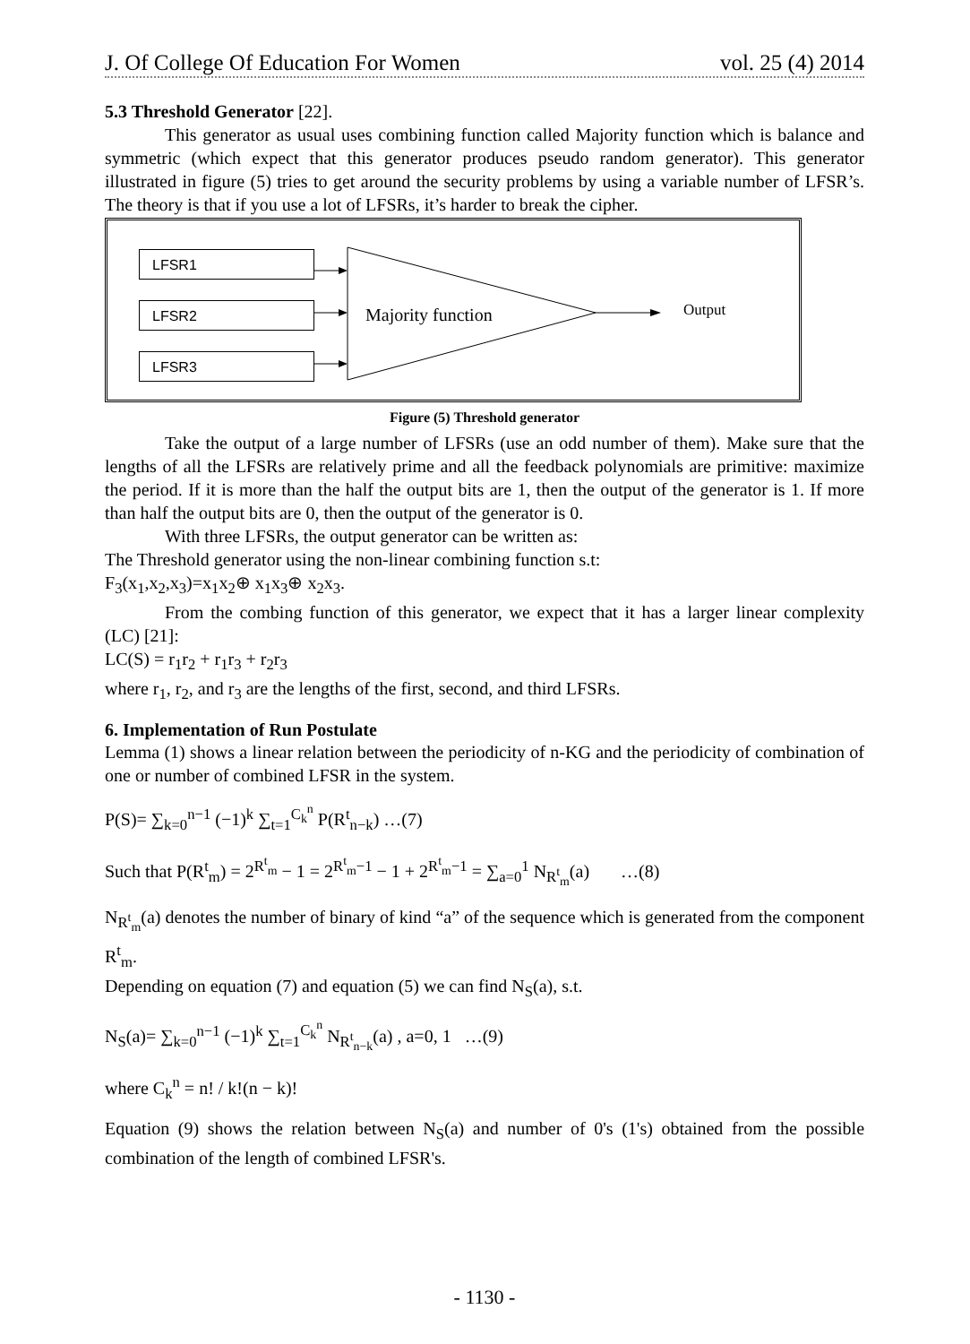J. Of College Of Education For Women vol. 25 (4) 2014
5.3 Threshold Generator [22].
This generator as usual uses combining function called Majority function which is balance and symmetric (which expect that this generator produces pseudo random generator). This generator illustrated in figure (5) tries to get around the security problems by using a variable number of LFSR’s. The theory is that if you use a lot of LFSRs, it’s harder to break the cipher.
LFSR1
LFSR2
LFSR3
Majority function Output
Figure (5) Threshold generator
Take the output of a large number of LFSRs (use an odd number of them). Make sure that the lengths of all the LFSRs are relatively prime and all the feedback polynomials are primitive: maximize the period. If it is more than the half the output bits are 1, then the output of the generator is 1. If more than half the output bits are 0, then the output of the generator is 0.
With three LFSRs, the output generator can be written as:
The Threshold generator using the non-linear combining function s.t:
F<sub>3</sub>(x<sub>1</sub>,x<sub>2</sub>,x<sub>3</sub>)=x<sub>1</sub>x<sub>2</sub>⊕ x<sub>1</sub>x<sub>3</sub>⊕ x<sub>2</sub>x<sub>3</sub>.
From the combing function of this generator, we expect that it has a larger linear complexity (LC) [21]:
LC(S) = r<sub>1</sub>r<sub>2</sub> + r<sub>1</sub>r<sub>3</sub> + r<sub>2</sub>r<sub>3</sub>
where r<sub>1</sub>, r<sub>2</sub>, and r<sub>3</sub> are the lengths of the first, second, and third LFSRs.
6. Implementation of Run Postulate
Lemma (1) shows a linear relation between the periodicity of n-KG and the periodicity of combination of one or number of combined LFSR in the system.
P(S)= ∑<sub>k=0</sub><sup>n−1</sup> (−1)<sup>k</sup> ∑<sub>t=1</sub><sup>C<sub>k</sub><sup>n</sup></sup> P(R<sup>t</sup><sub>n−k</sub>) …(7)
Such that P(R<sup>t</sup><sub>m</sub>) = 2<sup>R<sup>t</sup><sub>m</sub></sup> − 1 = 2<sup>R<sup>t</sup><sub>m</sub>−1</sup> − 1 + 2<sup>R<sup>t</sup><sub>m</sub>−1</sup> = ∑<sub>a=0</sub><sup>1</sup> N<sub>R<sup>t</sup><sub>m</sub></sub>(a) …(8)
N<sub>R<sup>t</sup><sub>m</sub></sub>(a) denotes the number of binary of kind “a” of the sequence which is generated from the component R<sup>t</sup><sub>m</sub>.
Depending on equation (7) and equation (5) we can find N<sub>S</sub>(a), s.t.
N<sub>S</sub>(a)= ∑<sub>k=0</sub><sup>n−1</sup> (−1)<sup>k</sup> ∑<sub>t=1</sub><sup>C<sub>k</sub><sup>n</sup></sup> N<sub>R<sup>t</sup><sub>n−k</sub></sub>(a) , a=0, 1 …(9)
where C<sub>k</sub><sup>n</sup> = n! / k!(n − k)!
Equation (9) shows the relation between N<sub>S</sub>(a) and number of 0's (1's) obtained from the possible combination of the length of combined LFSR's.
- 1130 -